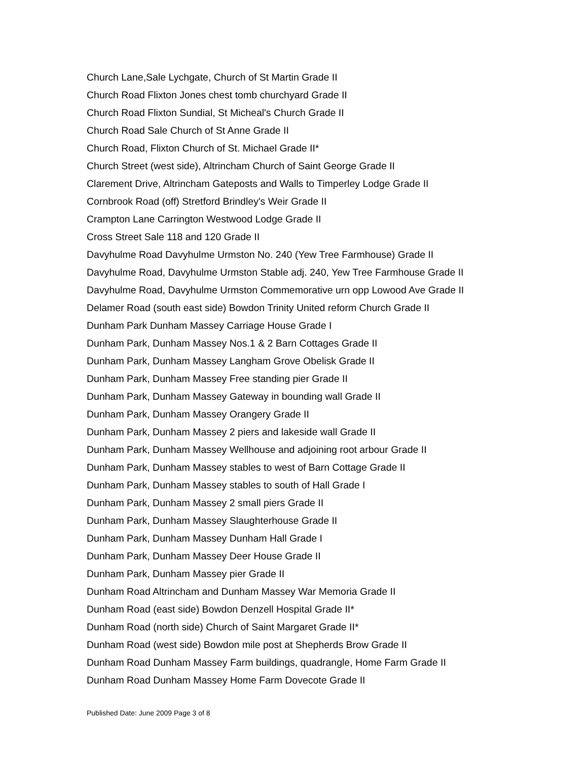Church Lane,Sale Lychgate, Church of St Martin Grade II
Church Road Flixton Jones chest tomb churchyard Grade II
Church Road Flixton Sundial, St Micheal's Church Grade II
Church Road Sale Church of St Anne Grade II
Church Road, Flixton Church of St. Michael Grade II*
Church Street (west side), Altrincham Church of Saint George Grade II
Clarement Drive, Altrincham Gateposts and Walls to Timperley Lodge Grade II
Cornbrook Road (off) Stretford Brindley's Weir Grade II
Crampton Lane Carrington Westwood Lodge Grade II
Cross Street Sale 118 and 120 Grade II
Davyhulme Road Davyhulme Urmston No. 240 (Yew Tree Farmhouse) Grade II
Davyhulme Road, Davyhulme Urmston Stable adj. 240, Yew Tree Farmhouse Grade II
Davyhulme Road, Davyhulme Urmston Commemorative urn opp Lowood Ave Grade II
Delamer Road (south east side) Bowdon Trinity United reform Church Grade II
Dunham Park Dunham Massey Carriage House Grade I
Dunham Park, Dunham Massey Nos.1 & 2 Barn Cottages Grade II
Dunham Park, Dunham Massey Langham Grove Obelisk Grade II
Dunham Park, Dunham Massey Free standing pier Grade II
Dunham Park, Dunham Massey Gateway in bounding wall Grade II
Dunham Park, Dunham Massey Orangery Grade II
Dunham Park, Dunham Massey 2 piers and lakeside wall Grade II
Dunham Park, Dunham Massey Wellhouse and adjoining root arbour Grade II
Dunham Park, Dunham Massey stables to west of Barn Cottage Grade II
Dunham Park, Dunham Massey stables to south of Hall Grade I
Dunham Park, Dunham Massey 2 small piers Grade II
Dunham Park, Dunham Massey Slaughterhouse Grade II
Dunham Park, Dunham Massey Dunham Hall Grade I
Dunham Park, Dunham Massey Deer House Grade II
Dunham Park, Dunham Massey pier Grade II
Dunham Road Altrincham and Dunham Massey War Memoria Grade II
Dunham Road (east side) Bowdon Denzell Hospital Grade II*
Dunham Road (north side) Church of Saint Margaret Grade II*
Dunham Road (west side) Bowdon mile post at Shepherds Brow Grade II
Dunham Road Dunham Massey Farm buildings, quadrangle, Home Farm Grade II
Dunham Road Dunham Massey Home Farm Dovecote Grade II
Published Date: June 2009 Page 3 of 8